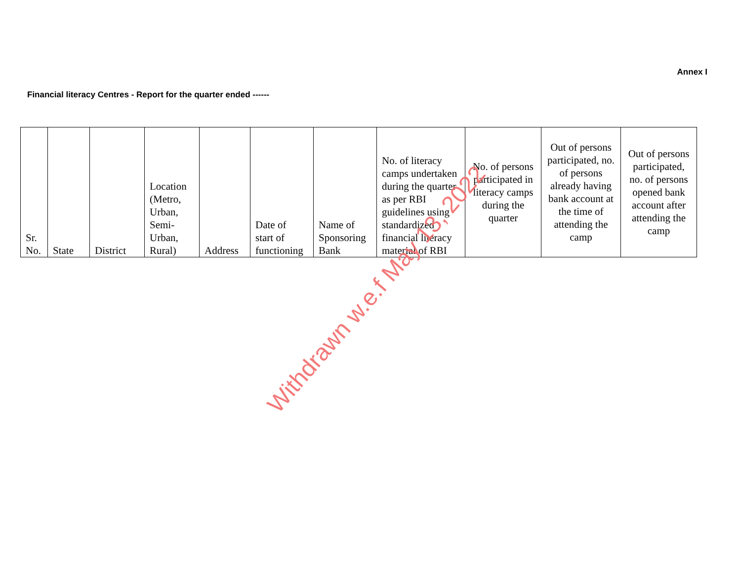Annex I
Financial literacy Centres - Report for the quarter ended ------
| Sr. No. | State | District | Location (Metro, Urban, Semi- Urban, Rural) | Address | Date of start of functioning | Name of Sponsoring Bank | No. of literacy camps undertaken during the quarter as per RBI guidelines using standardized financial literacy material of RBI | No. of persons participated in literacy camps during the quarter | Out of persons participated, no. of persons already having bank account at the time of attending the camp | Out of persons participated, no. of persons opened bank account after attending the camp |
Withdrawn w.e.f May 13, 2022